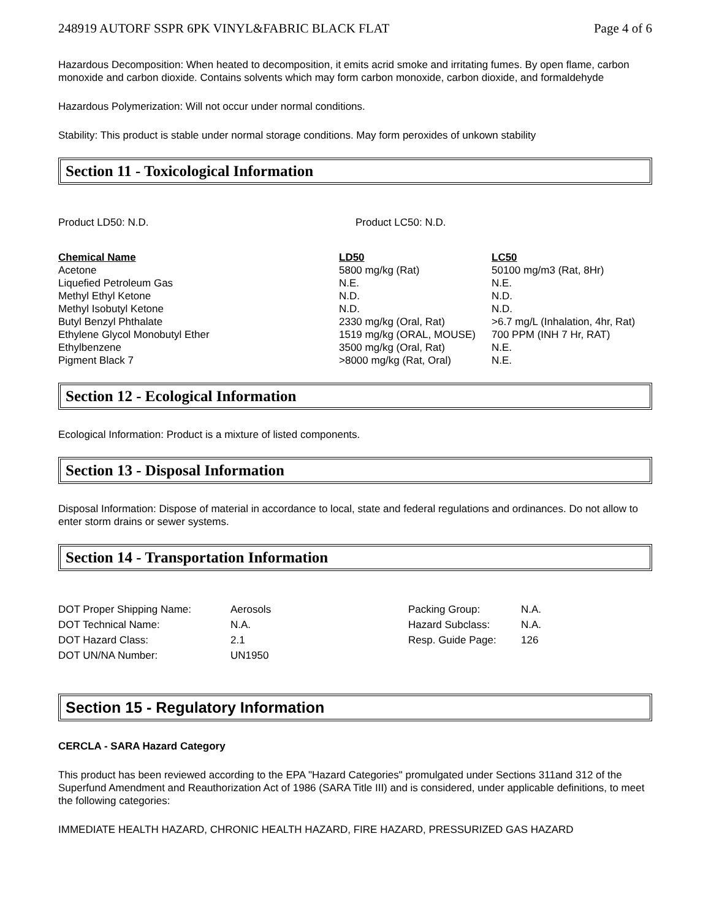248919 AUTORF SSPR 6PK VINYL&FABRIC BLACK FLAT Page 4 of 6
Hazardous Decomposition: When heated to decomposition, it emits acrid smoke and irritating fumes. By open flame, carbon monoxide and carbon dioxide. Contains solvents which may form carbon monoxide, carbon dioxide, and formaldehyde
Hazardous Polymerization: Will not occur under normal conditions.
Stability: This product is stable under normal storage conditions. May form peroxides of unkown stability
Section 11 - Toxicological Information
Product LD50: N.D. Product LC50: N.D.
| Chemical Name | LD50 | LC50 |
| --- | --- | --- |
| Acetone | 5800 mg/kg (Rat) | 50100 mg/m3 (Rat, 8Hr) |
| Liquefied Petroleum Gas | N.E. | N.E. |
| Methyl Ethyl Ketone | N.D. | N.D. |
| Methyl Isobutyl Ketone | N.D. | N.D. |
| Butyl Benzyl Phthalate | 2330 mg/kg (Oral, Rat) | >6.7 mg/L (Inhalation, 4hr, Rat) |
| Ethylene Glycol Monobutyl Ether | 1519 mg/kg (ORAL, MOUSE) | 700 PPM (INH 7 Hr, RAT) |
| Ethylbenzene | 3500 mg/kg (Oral, Rat) | N.E. |
| Pigment Black 7 | >8000 mg/kg (Rat, Oral) | N.E. |
Section 12 - Ecological Information
Ecological Information: Product is a mixture of listed components.
Section 13 - Disposal Information
Disposal Information: Dispose of material in accordance to local, state and federal regulations and ordinances. Do not allow to enter storm drains or sewer systems.
Section 14 - Transportation Information
| DOT Proper Shipping Name: | Aerosols | Packing Group: | N.A. |
| DOT Technical Name: | N.A. | Hazard Subclass: | N.A. |
| DOT Hazard Class: | 2.1 | Resp. Guide Page: | 126 |
| DOT UN/NA Number: | UN1950 | | |
Section 15 - Regulatory Information
CERCLA - SARA Hazard Category
This product has been reviewed according to the EPA "Hazard Categories" promulgated under Sections 311and 312 of the Superfund Amendment and Reauthorization Act of 1986 (SARA Title III) and is considered, under applicable definitions, to meet the following categories:
IMMEDIATE HEALTH HAZARD, CHRONIC HEALTH HAZARD, FIRE HAZARD, PRESSURIZED GAS HAZARD